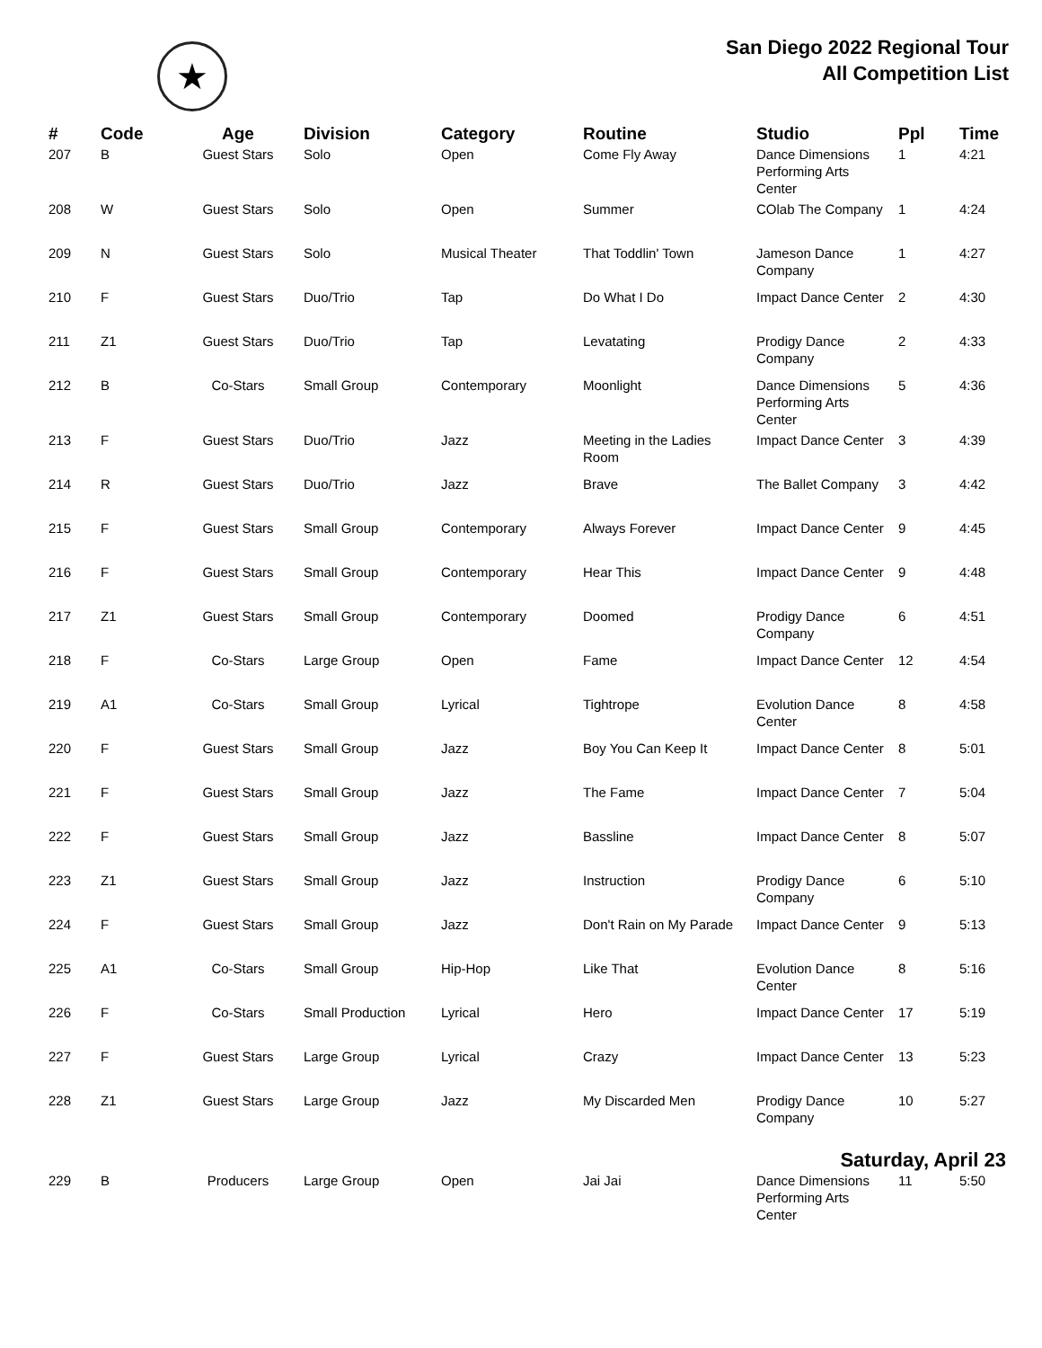★
San Diego 2022 Regional Tour
All Competition List
| # | Code | Age | Division | Category | Routine | Studio | Ppl | Time |
| --- | --- | --- | --- | --- | --- | --- | --- | --- |
| 207 | B | Guest Stars | Solo | Open | Come Fly Away | Dance Dimensions Performing Arts Center | 1 | 4:21 |
| 208 | W | Guest Stars | Solo | Open | Summer | COlab The Company | 1 | 4:24 |
| 209 | N | Guest Stars | Solo | Musical Theater | That Toddlin' Town | Jameson Dance Company | 1 | 4:27 |
| 210 | F | Guest Stars | Duo/Trio | Tap | Do What I Do | Impact Dance Center | 2 | 4:30 |
| 211 | Z1 | Guest Stars | Duo/Trio | Tap | Levatating | Prodigy Dance Company | 2 | 4:33 |
| 212 | B | Co-Stars | Small Group | Contemporary | Moonlight | Dance Dimensions Performing Arts Center | 5 | 4:36 |
| 213 | F | Guest Stars | Duo/Trio | Jazz | Meeting in the Ladies Room | Impact Dance Center | 3 | 4:39 |
| 214 | R | Guest Stars | Duo/Trio | Jazz | Brave | The Ballet Company | 3 | 4:42 |
| 215 | F | Guest Stars | Small Group | Contemporary | Always Forever | Impact Dance Center | 9 | 4:45 |
| 216 | F | Guest Stars | Small Group | Contemporary | Hear This | Impact Dance Center | 9 | 4:48 |
| 217 | Z1 | Guest Stars | Small Group | Contemporary | Doomed | Prodigy Dance Company | 6 | 4:51 |
| 218 | F | Co-Stars | Large Group | Open | Fame | Impact Dance Center | 12 | 4:54 |
| 219 | A1 | Co-Stars | Small Group | Lyrical | Tightrope | Evolution Dance Center | 8 | 4:58 |
| 220 | F | Guest Stars | Small Group | Jazz | Boy You Can Keep It | Impact Dance Center | 8 | 5:01 |
| 221 | F | Guest Stars | Small Group | Jazz | The Fame | Impact Dance Center | 7 | 5:04 |
| 222 | F | Guest Stars | Small Group | Jazz | Bassline | Impact Dance Center | 8 | 5:07 |
| 223 | Z1 | Guest Stars | Small Group | Jazz | Instruction | Prodigy Dance Company | 6 | 5:10 |
| 224 | F | Guest Stars | Small Group | Jazz | Don't Rain on My Parade | Impact Dance Center | 9 | 5:13 |
| 225 | A1 | Co-Stars | Small Group | Hip-Hop | Like That | Evolution Dance Center | 8 | 5:16 |
| 226 | F | Co-Stars | Small Production | Lyrical | Hero | Impact Dance Center | 17 | 5:19 |
| 227 | F | Guest Stars | Large Group | Lyrical | Crazy | Impact Dance Center | 13 | 5:23 |
| 228 | Z1 | Guest Stars | Large Group | Jazz | My Discarded Men | Prodigy Dance Company | 10 | 5:27 |
| Saturday, April 23 | | | | | | | | |
| 229 | B | Producers | Large Group | Open | Jai Jai | Dance Dimensions Performing Arts Center | 11 | 5:50 |